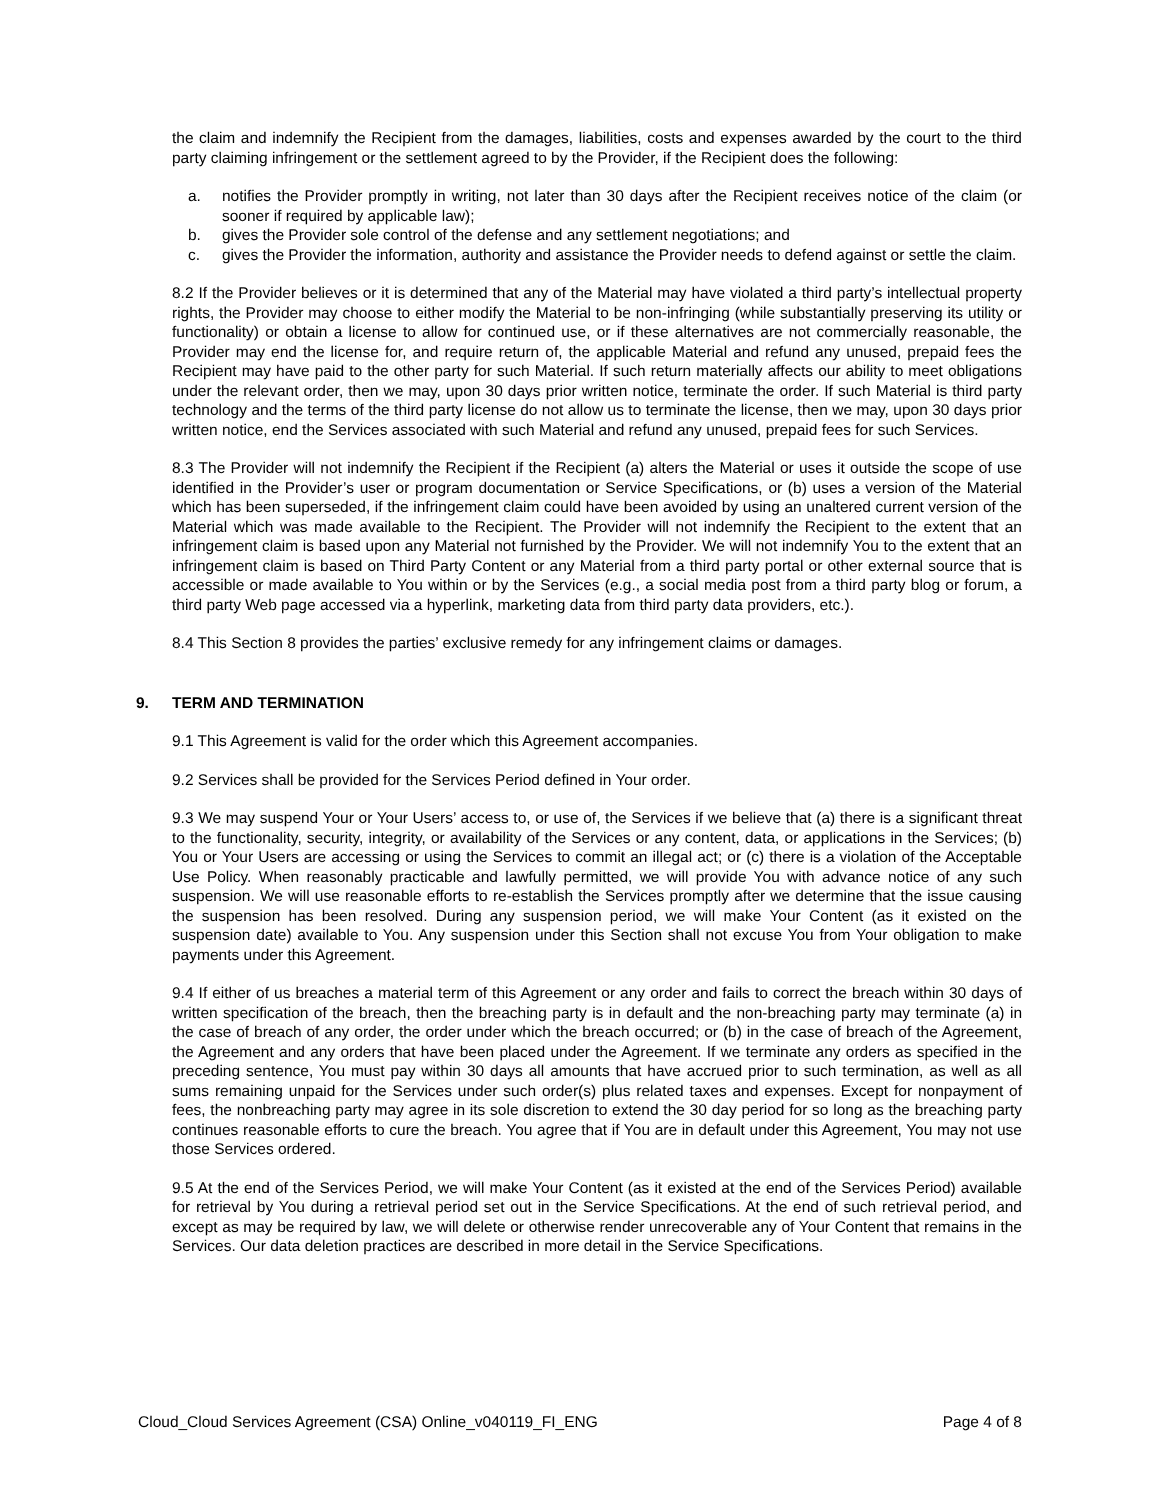the claim and indemnify the Recipient from the damages, liabilities, costs and expenses awarded by the court to the third party claiming infringement or the settlement agreed to by the Provider, if the Recipient does the following:
a. notifies the Provider promptly in writing, not later than 30 days after the Recipient receives notice of the claim (or sooner if required by applicable law);
b. gives the Provider sole control of the defense and any settlement negotiations; and
c. gives the Provider the information, authority and assistance the Provider needs to defend against or settle the claim.
8.2 If the Provider believes or it is determined that any of the Material may have violated a third party’s intellectual property rights, the Provider may choose to either modify the Material to be non-infringing (while substantially preserving its utility or functionality) or obtain a license to allow for continued use, or if these alternatives are not commercially reasonable, the Provider may end the license for, and require return of, the applicable Material and refund any unused, prepaid fees the Recipient may have paid to the other party for such Material. If such return materially affects our ability to meet obligations under the relevant order, then we may, upon 30 days prior written notice, terminate the order. If such Material is third party technology and the terms of the third party license do not allow us to terminate the license, then we may, upon 30 days prior written notice, end the Services associated with such Material and refund any unused, prepaid fees for such Services.
8.3 The Provider will not indemnify the Recipient if the Recipient (a) alters the Material or uses it outside the scope of use identified in the Provider’s user or program documentation or Service Specifications, or (b) uses a version of the Material which has been superseded, if the infringement claim could have been avoided by using an unaltered current version of the Material which was made available to the Recipient. The Provider will not indemnify the Recipient to the extent that an infringement claim is based upon any Material not furnished by the Provider. We will not indemnify You to the extent that an infringement claim is based on Third Party Content or any Material from a third party portal or other external source that is accessible or made available to You within or by the Services (e.g., a social media post from a third party blog or forum, a third party Web page accessed via a hyperlink, marketing data from third party data providers, etc.).
8.4 This Section 8 provides the parties’ exclusive remedy for any infringement claims or damages.
9. TERM AND TERMINATION
9.1 This Agreement is valid for the order which this Agreement accompanies.
9.2 Services shall be provided for the Services Period defined in Your order.
9.3 We may suspend Your or Your Users’ access to, or use of, the Services if we believe that (a) there is a significant threat to the functionality, security, integrity, or availability of the Services or any content, data, or applications in the Services; (b) You or Your Users are accessing or using the Services to commit an illegal act; or (c) there is a violation of the Acceptable Use Policy. When reasonably practicable and lawfully permitted, we will provide You with advance notice of any such suspension. We will use reasonable efforts to re-establish the Services promptly after we determine that the issue causing the suspension has been resolved. During any suspension period, we will make Your Content (as it existed on the suspension date) available to You. Any suspension under this Section shall not excuse You from Your obligation to make payments under this Agreement.
9.4 If either of us breaches a material term of this Agreement or any order and fails to correct the breach within 30 days of written specification of the breach, then the breaching party is in default and the non-breaching party may terminate (a) in the case of breach of any order, the order under which the breach occurred; or (b) in the case of breach of the Agreement, the Agreement and any orders that have been placed under the Agreement. If we terminate any orders as specified in the preceding sentence, You must pay within 30 days all amounts that have accrued prior to such termination, as well as all sums remaining unpaid for the Services under such order(s) plus related taxes and expenses. Except for nonpayment of fees, the nonbreaching party may agree in its sole discretion to extend the 30 day period for so long as the breaching party continues reasonable efforts to cure the breach. You agree that if You are in default under this Agreement, You may not use those Services ordered.
9.5 At the end of the Services Period, we will make Your Content (as it existed at the end of the Services Period) available for retrieval by You during a retrieval period set out in the Service Specifications. At the end of such retrieval period, and except as may be required by law, we will delete or otherwise render unrecoverable any of Your Content that remains in the Services. Our data deletion practices are described in more detail in the Service Specifications.
Cloud_Cloud Services Agreement (CSA) Online_v040119_FI_ENG Page 4 of 8